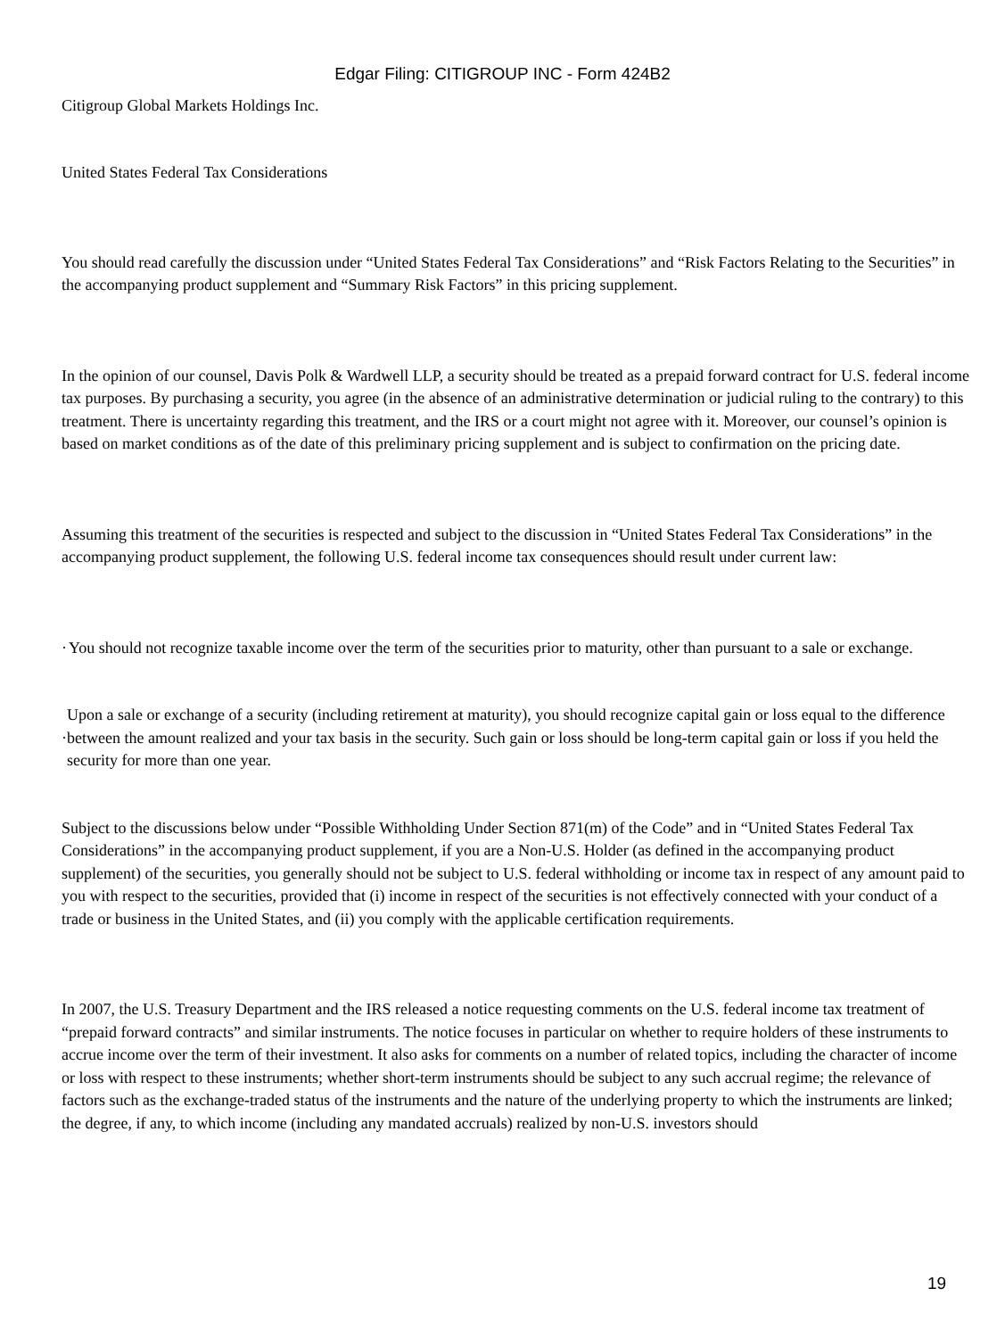Edgar Filing: CITIGROUP INC - Form 424B2
Citigroup Global Markets Holdings Inc.
United States Federal Tax Considerations
You should read carefully the discussion under “United States Federal Tax Considerations” and “Risk Factors Relating to the Securities” in the accompanying product supplement and “Summary Risk Factors” in this pricing supplement.
In the opinion of our counsel, Davis Polk & Wardwell LLP, a security should be treated as a prepaid forward contract for U.S. federal income tax purposes. By purchasing a security, you agree (in the absence of an administrative determination or judicial ruling to the contrary) to this treatment. There is uncertainty regarding this treatment, and the IRS or a court might not agree with it. Moreover, our counsel’s opinion is based on market conditions as of the date of this preliminary pricing supplement and is subject to confirmation on the pricing date.
Assuming this treatment of the securities is respected and subject to the discussion in “United States Federal Tax Considerations” in the accompanying product supplement, the following U.S. federal income tax consequences should result under current law:
·
You should not recognize taxable income over the term of the securities prior to maturity, other than pursuant to a sale or exchange.
·
Upon a sale or exchange of a security (including retirement at maturity), you should recognize capital gain or loss equal to the difference between the amount realized and your tax basis in the security. Such gain or loss should be long-term capital gain or loss if you held the security for more than one year.
Subject to the discussions below under “Possible Withholding Under Section 871(m) of the Code” and in “United States Federal Tax Considerations” in the accompanying product supplement, if you are a Non-U.S. Holder (as defined in the accompanying product supplement) of the securities, you generally should not be subject to U.S. federal withholding or income tax in respect of any amount paid to you with respect to the securities, provided that (i) income in respect of the securities is not effectively connected with your conduct of a trade or business in the United States, and (ii) you comply with the applicable certification requirements.
In 2007, the U.S. Treasury Department and the IRS released a notice requesting comments on the U.S. federal income tax treatment of “prepaid forward contracts” and similar instruments. The notice focuses in particular on whether to require holders of these instruments to accrue income over the term of their investment. It also asks for comments on a number of related topics, including the character of income or loss with respect to these instruments; whether short-term instruments should be subject to any such accrual regime; the relevance of factors such as the exchange-traded status of the instruments and the nature of the underlying property to which the instruments are linked; the degree, if any, to which income (including any mandated accruals) realized by non-U.S. investors should
19